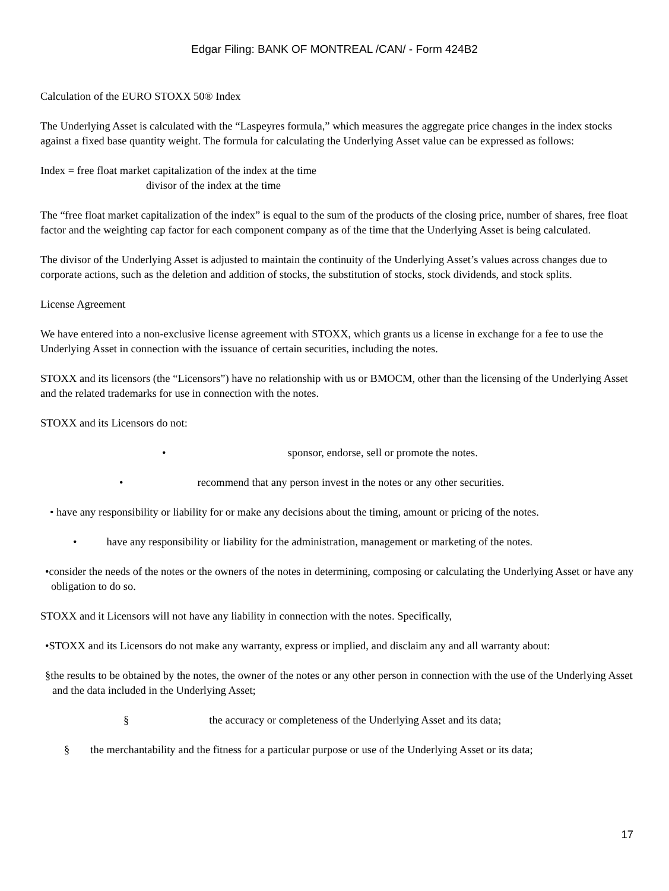Edgar Filing: BANK OF MONTREAL /CAN/ - Form 424B2
Calculation of the EURO STOXX 50® Index
The Underlying Asset is calculated with the “Laspeyres formula,” which measures the aggregate price changes in the index stocks against a fixed base quantity weight. The formula for calculating the Underlying Asset value can be expressed as follows:
Index = free float market capitalization of the index at the time
divisor of the index at the time
The “free float market capitalization of the index” is equal to the sum of the products of the closing price, number of shares, free float factor and the weighting cap factor for each component company as of the time that the Underlying Asset is being calculated.
The divisor of the Underlying Asset is adjusted to maintain the continuity of the Underlying Asset’s values across changes due to corporate actions, such as the deletion and addition of stocks, the substitution of stocks, stock dividends, and stock splits.
License Agreement
We have entered into a non-exclusive license agreement with STOXX, which grants us a license in exchange for a fee to use the Underlying Asset in connection with the issuance of certain securities, including the notes.
STOXX and its licensors (the “Licensors”) have no relationship with us or BMOCM, other than the licensing of the Underlying Asset and the related trademarks for use in connection with the notes.
STOXX and its Licensors do not:
• sponsor, endorse, sell or promote the notes.
• recommend that any person invest in the notes or any other securities.
• have any responsibility or liability for or make any decisions about the timing, amount or pricing of the notes.
• have any responsibility or liability for the administration, management or marketing of the notes.
•consider the needs of the notes or the owners of the notes in determining, composing or calculating the Underlying Asset or have any obligation to do so.
STOXX and it Licensors will not have any liability in connection with the notes. Specifically,
•STOXX and its Licensors do not make any warranty, express or implied, and disclaim any and all warranty about:
§the results to be obtained by the notes, the owner of the notes or any other person in connection with the use of the Underlying Asset and the data included in the Underlying Asset;
§ the accuracy or completeness of the Underlying Asset and its data;
§ the merchantability and the fitness for a particular purpose or use of the Underlying Asset or its data;
17